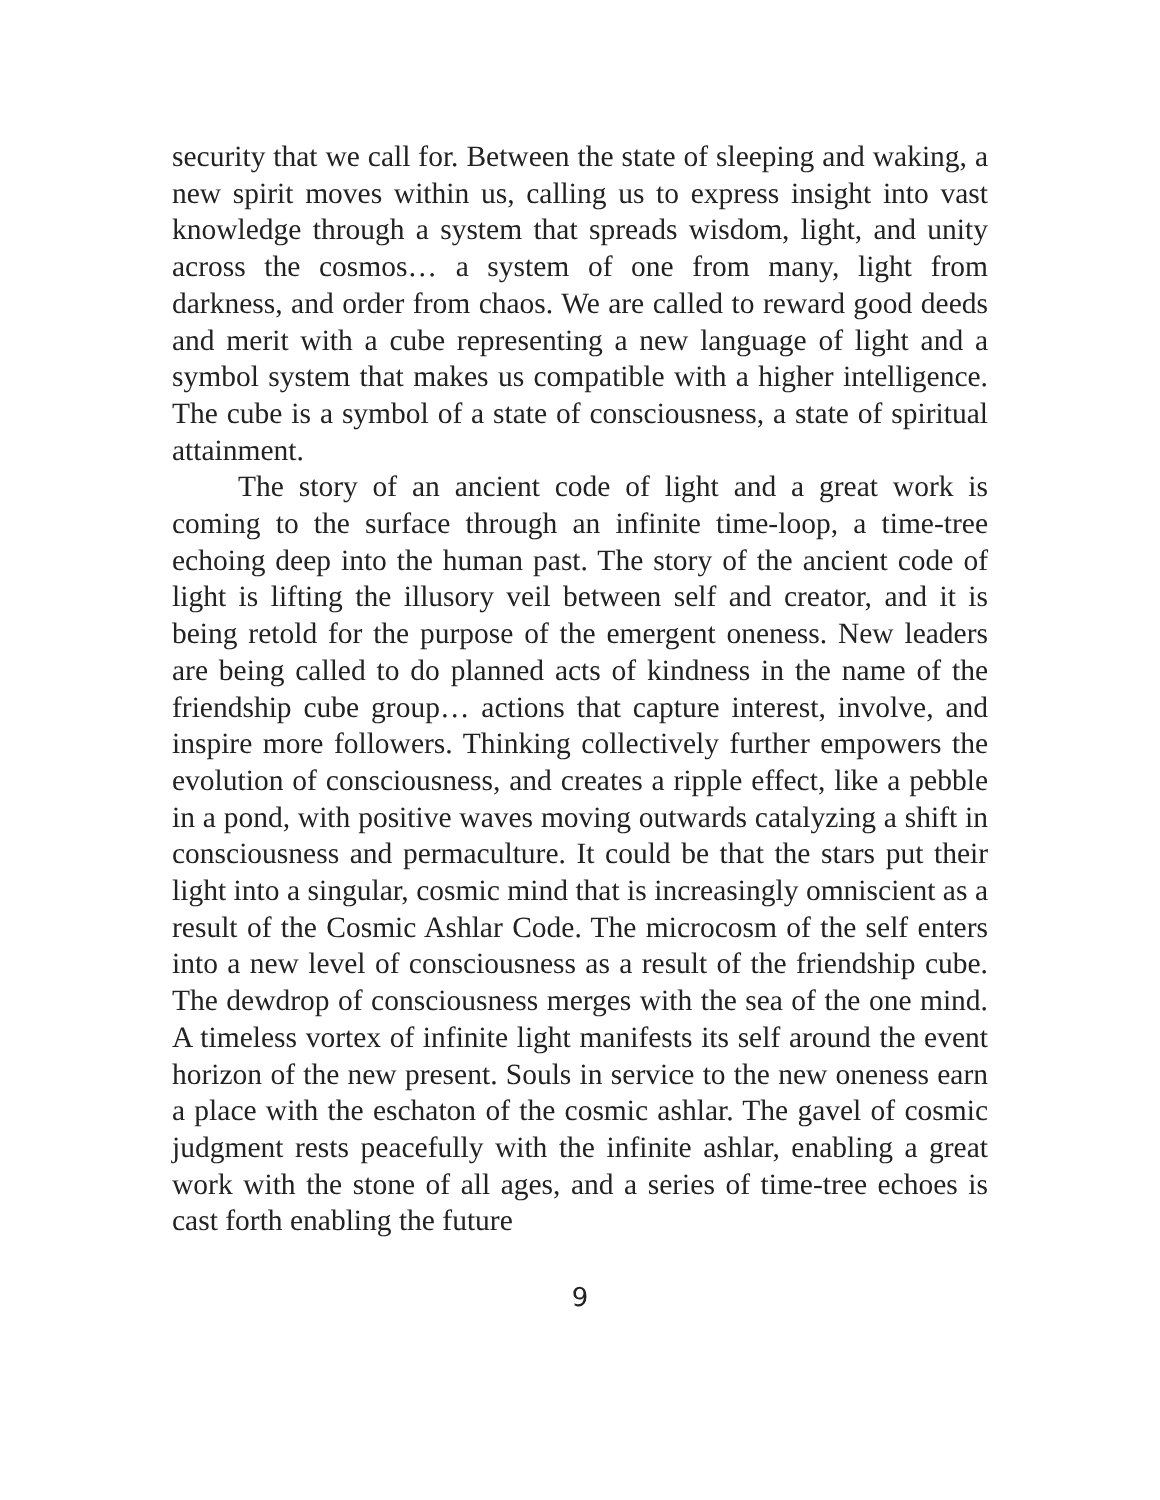security that we call for. Between the state of sleeping and waking, a new spirit moves within us, calling us to express insight into vast knowledge through a system that spreads wisdom, light, and unity across the cosmos… a system of one from many, light from darkness, and order from chaos. We are called to reward good deeds and merit with a cube representing a new language of light and a symbol system that makes us compatible with a higher intelligence. The cube is a symbol of a state of consciousness, a state of spiritual attainment.
The story of an ancient code of light and a great work is coming to the surface through an infinite time-loop, a time-tree echoing deep into the human past. The story of the ancient code of light is lifting the illusory veil between self and creator, and it is being retold for the purpose of the emergent oneness. New leaders are being called to do planned acts of kindness in the name of the friendship cube group… actions that capture interest, involve, and inspire more followers. Thinking collectively further empowers the evolution of consciousness, and creates a ripple effect, like a pebble in a pond, with positive waves moving outwards catalyzing a shift in consciousness and permaculture. It could be that the stars put their light into a singular, cosmic mind that is increasingly omniscient as a result of the Cosmic Ashlar Code. The microcosm of the self enters into a new level of consciousness as a result of the friendship cube. The dewdrop of consciousness merges with the sea of the one mind. A timeless vortex of infinite light manifests its self around the event horizon of the new present. Souls in service to the new oneness earn a place with the eschaton of the cosmic ashlar. The gavel of cosmic judgment rests peacefully with the infinite ashlar, enabling a great work with the stone of all ages, and a series of time-tree echoes is cast forth enabling the future
9